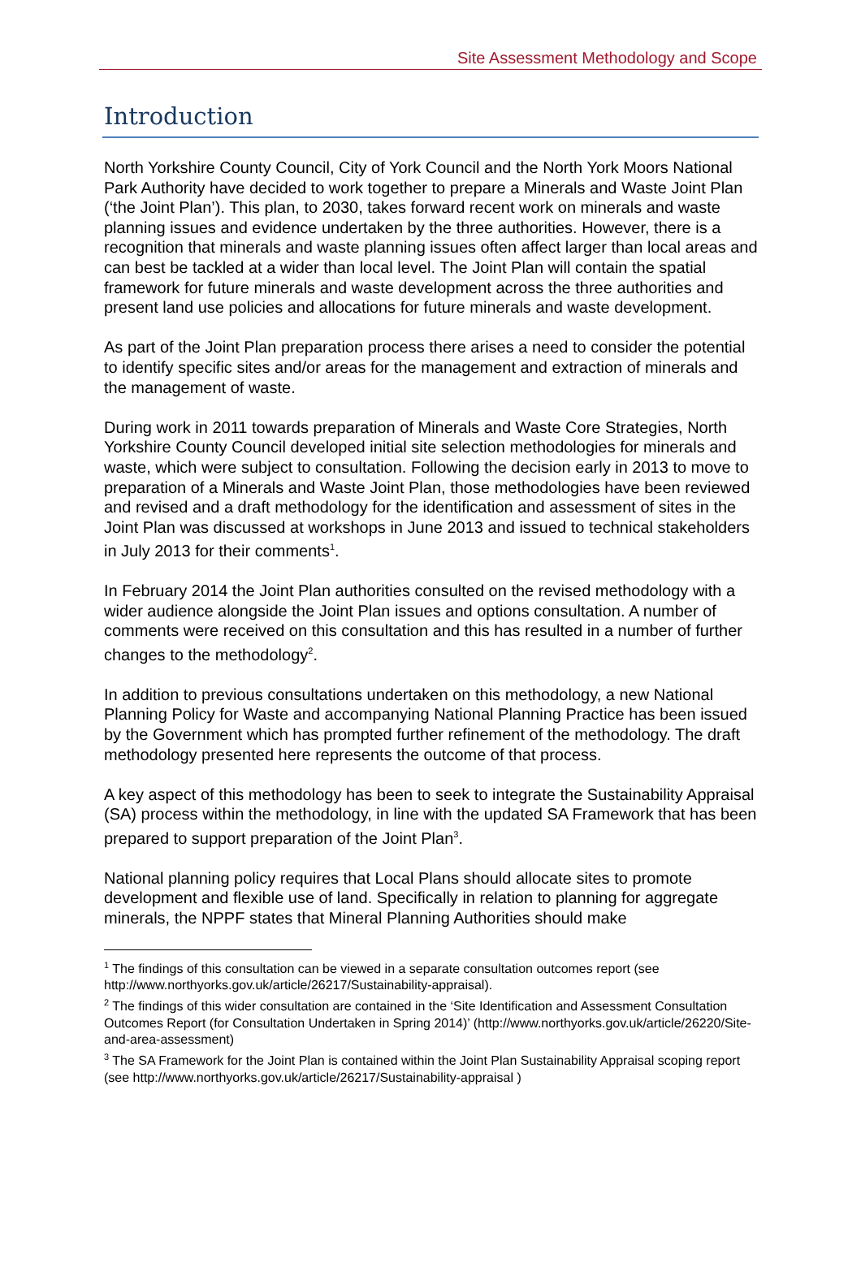Site Assessment Methodology and Scope
Introduction
North Yorkshire County Council, City of York Council and the North York Moors National Park Authority have decided to work together to prepare a Minerals and Waste Joint Plan (‘the Joint Plan’). This plan, to 2030, takes forward recent work on minerals and waste planning issues and evidence undertaken by the three authorities. However, there is a recognition that minerals and waste planning issues often affect larger than local areas and can best be tackled at a wider than local level. The Joint Plan will contain the spatial framework for future minerals and waste development across the three authorities and present land use policies and allocations for future minerals and waste development.
As part of the Joint Plan preparation process there arises a need to consider the potential to identify specific sites and/or areas for the management and extraction of minerals and the management of waste.
During work in 2011 towards preparation of Minerals and Waste Core Strategies, North Yorkshire County Council developed initial site selection methodologies for minerals and waste, which were subject to consultation. Following the decision early in 2013 to move to preparation of a Minerals and Waste Joint Plan, those methodologies have been reviewed and revised and a draft methodology for the identification and assessment of sites in the Joint Plan was discussed at workshops in June 2013 and issued to technical stakeholders in July 2013 for their comments<sup>1</sup>.
In February 2014 the Joint Plan authorities consulted on the revised methodology with a wider audience alongside the Joint Plan issues and options consultation. A number of comments were received on this consultation and this has resulted in a number of further changes to the methodology<sup>2</sup>.
In addition to previous consultations undertaken on this methodology, a new National Planning Policy for Waste and accompanying National Planning Practice has been issued by the Government which has prompted further refinement of the methodology. The draft methodology presented here represents the outcome of that process.
A key aspect of this methodology has been to seek to integrate the Sustainability Appraisal (SA) process within the methodology, in line with the updated SA Framework that has been prepared to support preparation of the Joint Plan<sup>3</sup>.
National planning policy requires that Local Plans should allocate sites to promote development and flexible use of land. Specifically in relation to planning for aggregate minerals, the NPPF states that Mineral Planning Authorities should make
<sup>1</sup> The findings of this consultation can be viewed in a separate consultation outcomes report (see http://www.northyorks.gov.uk/article/26217/Sustainability-appraisal).
<sup>2</sup> The findings of this wider consultation are contained in the ‘Site Identification and Assessment Consultation Outcomes Report (for Consultation Undertaken in Spring 2014)’ (http://www.northyorks.gov.uk/article/26220/Site-and-area-assessment)
<sup>3</sup> The SA Framework for the Joint Plan is contained within the Joint Plan Sustainability Appraisal scoping report (see http://www.northyorks.gov.uk/article/26217/Sustainability-appraisal )